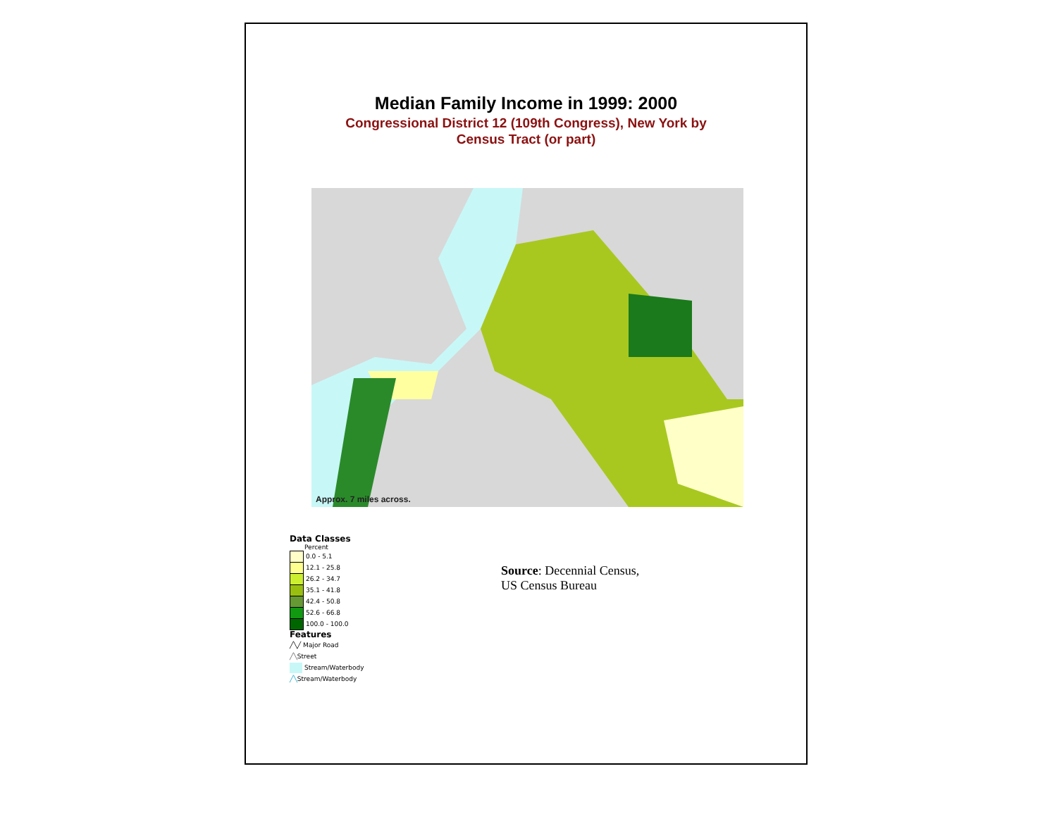Median Family Income in 1999: 2000
Congressional District 12 (109th Congress), New York by
Census Tract (or part)
Approx. 7 miles across.
Data Classes
Percent
0.0 - 5.1
12.1 - 25.8
26.2 - 34.7
35.1 - 41.8
42.4 - 50.8
52.6 - 66.8
100.0 - 100.0
Features
╱╲╱ Major Road
╱╲ Street
Stream/Waterbody
╱╲ Stream/Waterbody
Source: Decennial Census,
US Census Bureau